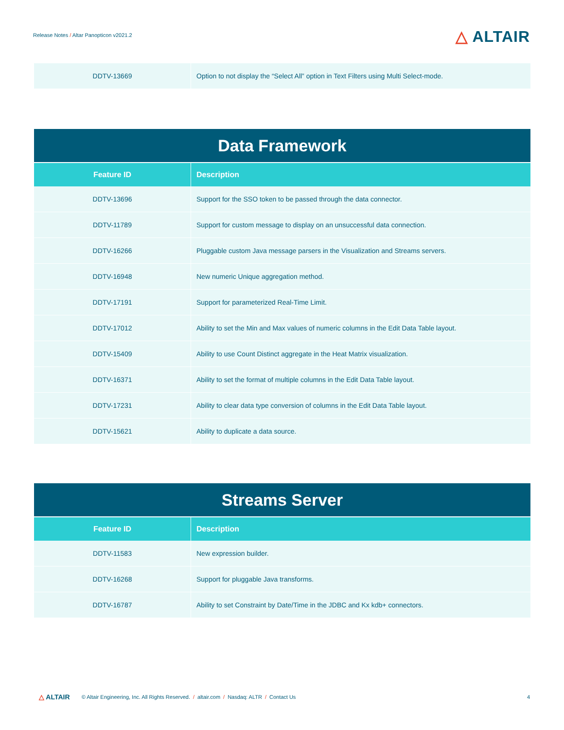Release Notes / Altar Panopticon v2021.2
△ ALTAIR
| DDTV-13669 | Option to not display the “Select All” option in Text Filters using Multi Select-mode. |
| Data Framework | |
| --- | --- |
| Feature ID | Description |
| DDTV-13696 | Support for the SSO token to be passed through the data connector. |
| DDTV-11789 | Support for custom message to display on an unsuccessful data connection. |
| DDTV-16266 | Pluggable custom Java message parsers in the Visualization and Streams servers. |
| DDTV-16948 | New numeric Unique aggregation method. |
| DDTV-17191 | Support for parameterized Real-Time Limit. |
| DDTV-17012 | Ability to set the Min and Max values of numeric columns in the Edit Data Table layout. |
| DDTV-15409 | Ability to use Count Distinct aggregate in the Heat Matrix visualization. |
| DDTV-16371 | Ability to set the format of multiple columns in the Edit Data Table layout. |
| DDTV-17231 | Ability to clear data type conversion of columns in the Edit Data Table layout. |
| DDTV-15621 | Ability to duplicate a data source. |
| Streams Server | |
| --- | --- |
| Feature ID | Description |
| DDTV-11583 | New expression builder. |
| DDTV-16268 | Support for pluggable Java transforms. |
| DDTV-16787 | Ability to set Constraint by Date/Time in the JDBC and Kx kdb+ connectors. |
△ ALTAIR © Altair Engineering, Inc. All Rights Reserved. / altair.com / Nasdaq: ALTR / Contact Us
4